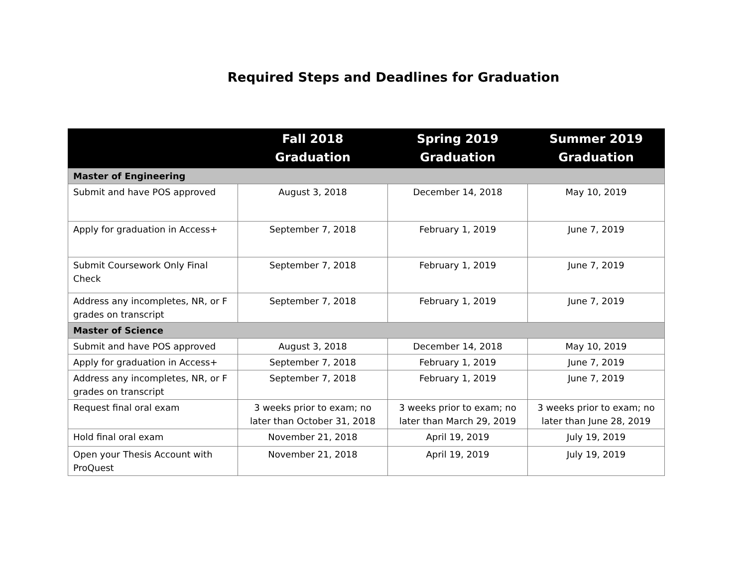Required Steps and Deadlines for Graduation
| | Fall 2018 Graduation | Spring 2019 Graduation | Summer 2019 Graduation |
| --- | --- | --- | --- |
| Master of Engineering | | | |
| Submit and have POS approved | August 3, 2018 | December 14, 2018 | May 10, 2019 |
| Apply for graduation in Access+ | September 7, 2018 | February 1, 2019 | June 7, 2019 |
| Submit Coursework Only Final Check | September 7, 2018 | February 1, 2019 | June 7, 2019 |
| Address any incompletes, NR, or F grades on transcript | September 7, 2018 | February 1, 2019 | June 7, 2019 |
| Master of Science | | | |
| Submit and have POS approved | August 3, 2018 | December 14, 2018 | May 10, 2019 |
| Apply for graduation in Access+ | September 7, 2018 | February 1, 2019 | June 7, 2019 |
| Address any incompletes, NR, or F grades on transcript | September 7, 2018 | February 1, 2019 | June 7, 2019 |
| Request final oral exam | 3 weeks prior to exam; no later than October 31, 2018 | 3 weeks prior to exam; no later than March 29, 2019 | 3 weeks prior to exam; no later than June 28, 2019 |
| Hold final oral exam | November 21, 2018 | April 19, 2019 | July 19, 2019 |
| Open your Thesis Account with ProQuest | November 21, 2018 | April 19, 2019 | July 19, 2019 |